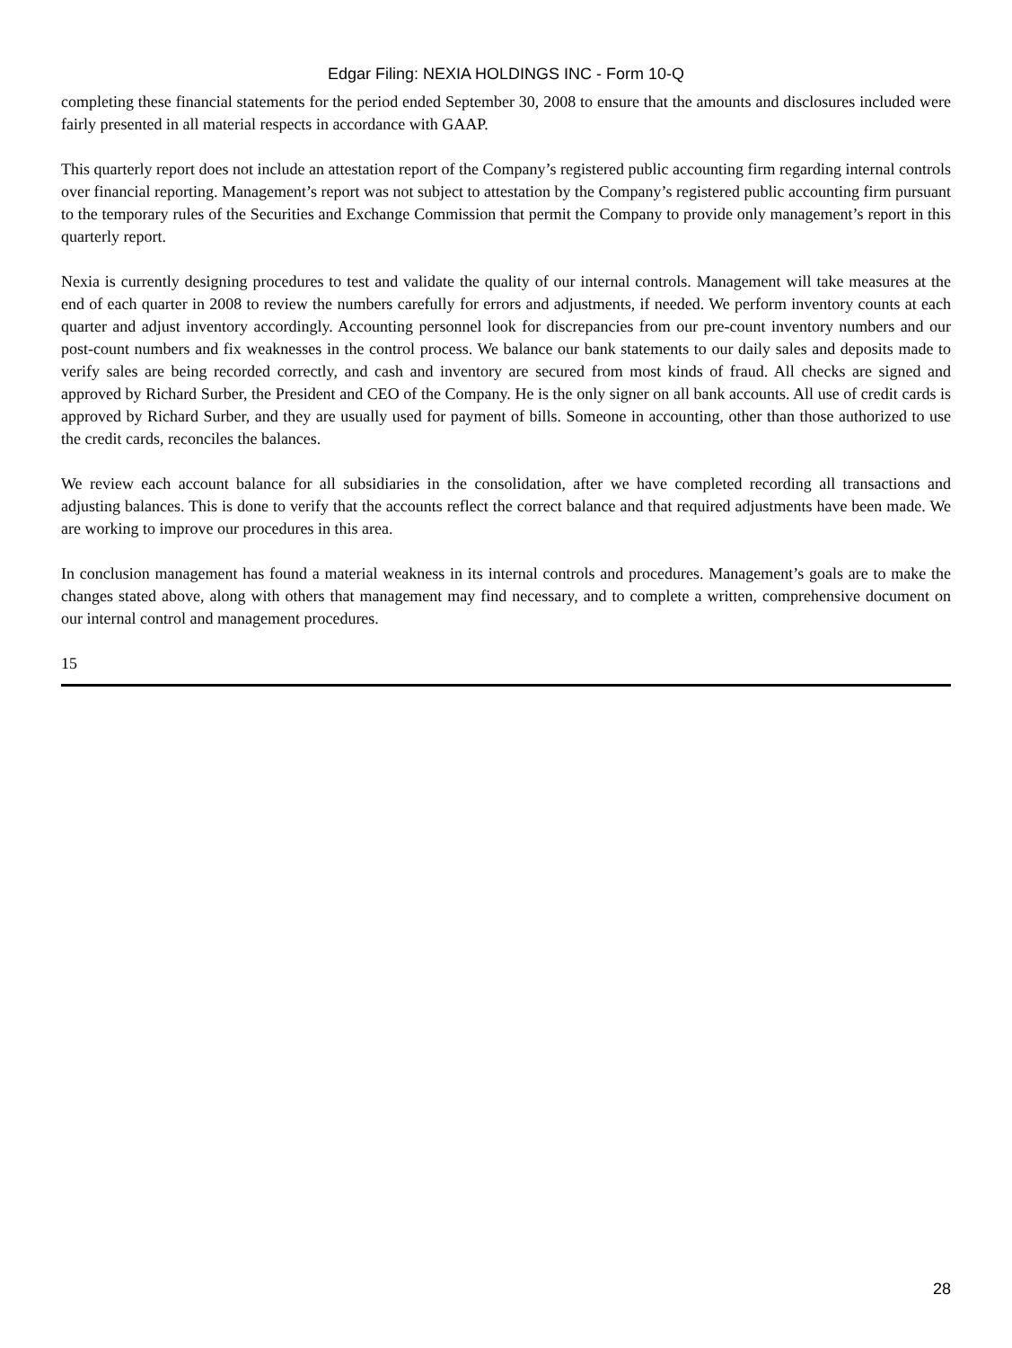Edgar Filing: NEXIA HOLDINGS INC - Form 10-Q
completing these financial statements for the period ended September 30, 2008 to ensure that the amounts and disclosures included were fairly presented in all material respects in accordance with GAAP.
This quarterly report does not include an attestation report of the Company’s registered public accounting firm regarding internal controls over financial reporting. Management’s report was not subject to attestation by the Company’s registered public accounting firm pursuant to the temporary rules of the Securities and Exchange Commission that permit the Company to provide only management’s report in this quarterly report.
Nexia is currently designing procedures to test and validate the quality of our internal controls. Management will take measures at the end of each quarter in 2008 to review the numbers carefully for errors and adjustments, if needed. We perform inventory counts at each quarter and adjust inventory accordingly. Accounting personnel look for discrepancies from our pre-count inventory numbers and our post-count numbers and fix weaknesses in the control process. We balance our bank statements to our daily sales and deposits made to verify sales are being recorded correctly, and cash and inventory are secured from most kinds of fraud. All checks are signed and approved by Richard Surber, the President and CEO of the Company. He is the only signer on all bank accounts. All use of credit cards is approved by Richard Surber, and they are usually used for payment of bills. Someone in accounting, other than those authorized to use the credit cards, reconciles the balances.
We review each account balance for all subsidiaries in the consolidation, after we have completed recording all transactions and adjusting balances. This is done to verify that the accounts reflect the correct balance and that required adjustments have been made. We are working to improve our procedures in this area.
In conclusion management has found a material weakness in its internal controls and procedures. Management’s goals are to make the changes stated above, along with others that management may find necessary, and to complete a written, comprehensive document on our internal control and management procedures.
15
28